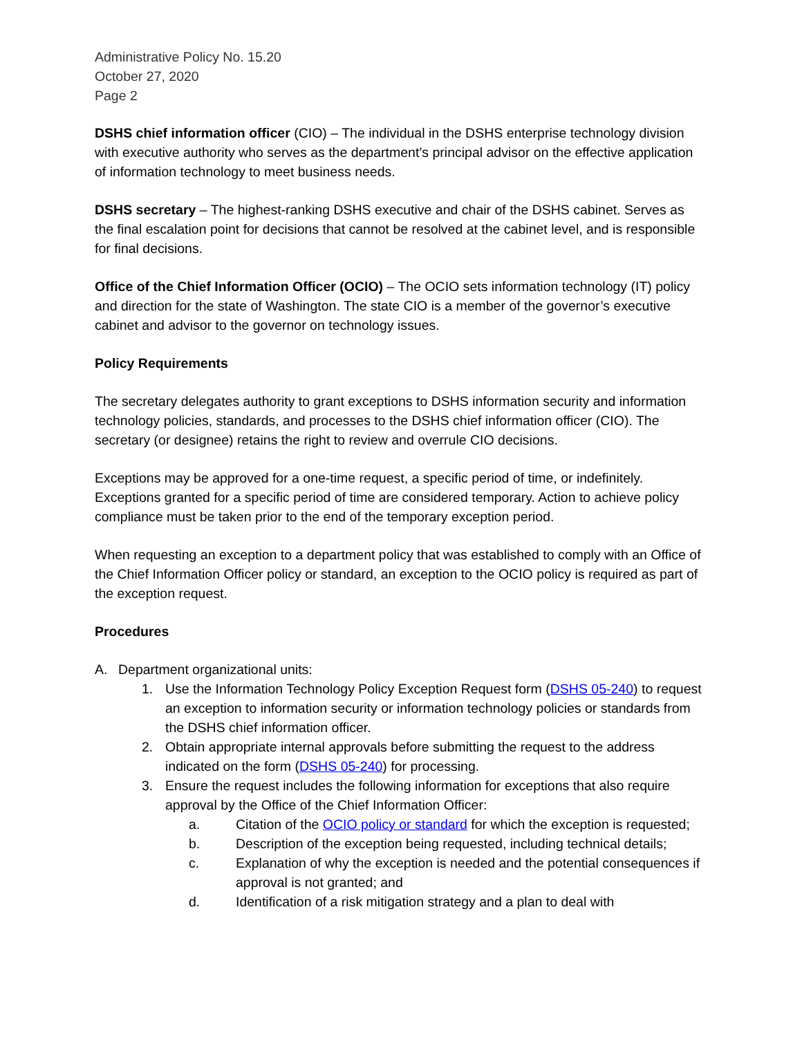Administrative Policy No. 15.20
October 27, 2020
Page 2
DSHS chief information officer (CIO) – The individual in the DSHS enterprise technology division with executive authority who serves as the department’s principal advisor on the effective application of information technology to meet business needs.
DSHS secretary – The highest-ranking DSHS executive and chair of the DSHS cabinet. Serves as the final escalation point for decisions that cannot be resolved at the cabinet level, and is responsible for final decisions.
Office of the Chief Information Officer (OCIO) – The OCIO sets information technology (IT) policy and direction for the state of Washington. The state CIO is a member of the governor’s executive cabinet and advisor to the governor on technology issues.
Policy Requirements
The secretary delegates authority to grant exceptions to DSHS information security and information technology policies, standards, and processes to the DSHS chief information officer (CIO). The secretary (or designee) retains the right to review and overrule CIO decisions.
Exceptions may be approved for a one-time request, a specific period of time, or indefinitely. Exceptions granted for a specific period of time are considered temporary. Action to achieve policy compliance must be taken prior to the end of the temporary exception period.
When requesting an exception to a department policy that was established to comply with an Office of the Chief Information Officer policy or standard, an exception to the OCIO policy is required as part of the exception request.
Procedures
A. Department organizational units:
1. Use the Information Technology Policy Exception Request form (DSHS 05-240) to request an exception to information security or information technology policies or standards from the DSHS chief information officer.
2. Obtain appropriate internal approvals before submitting the request to the address indicated on the form (DSHS 05-240) for processing.
3. Ensure the request includes the following information for exceptions that also require approval by the Office of the Chief Information Officer:
a. Citation of the OCIO policy or standard for which the exception is requested;
b. Description of the exception being requested, including technical details;
c. Explanation of why the exception is needed and the potential consequences if approval is not granted; and
d. Identification of a risk mitigation strategy and a plan to deal with